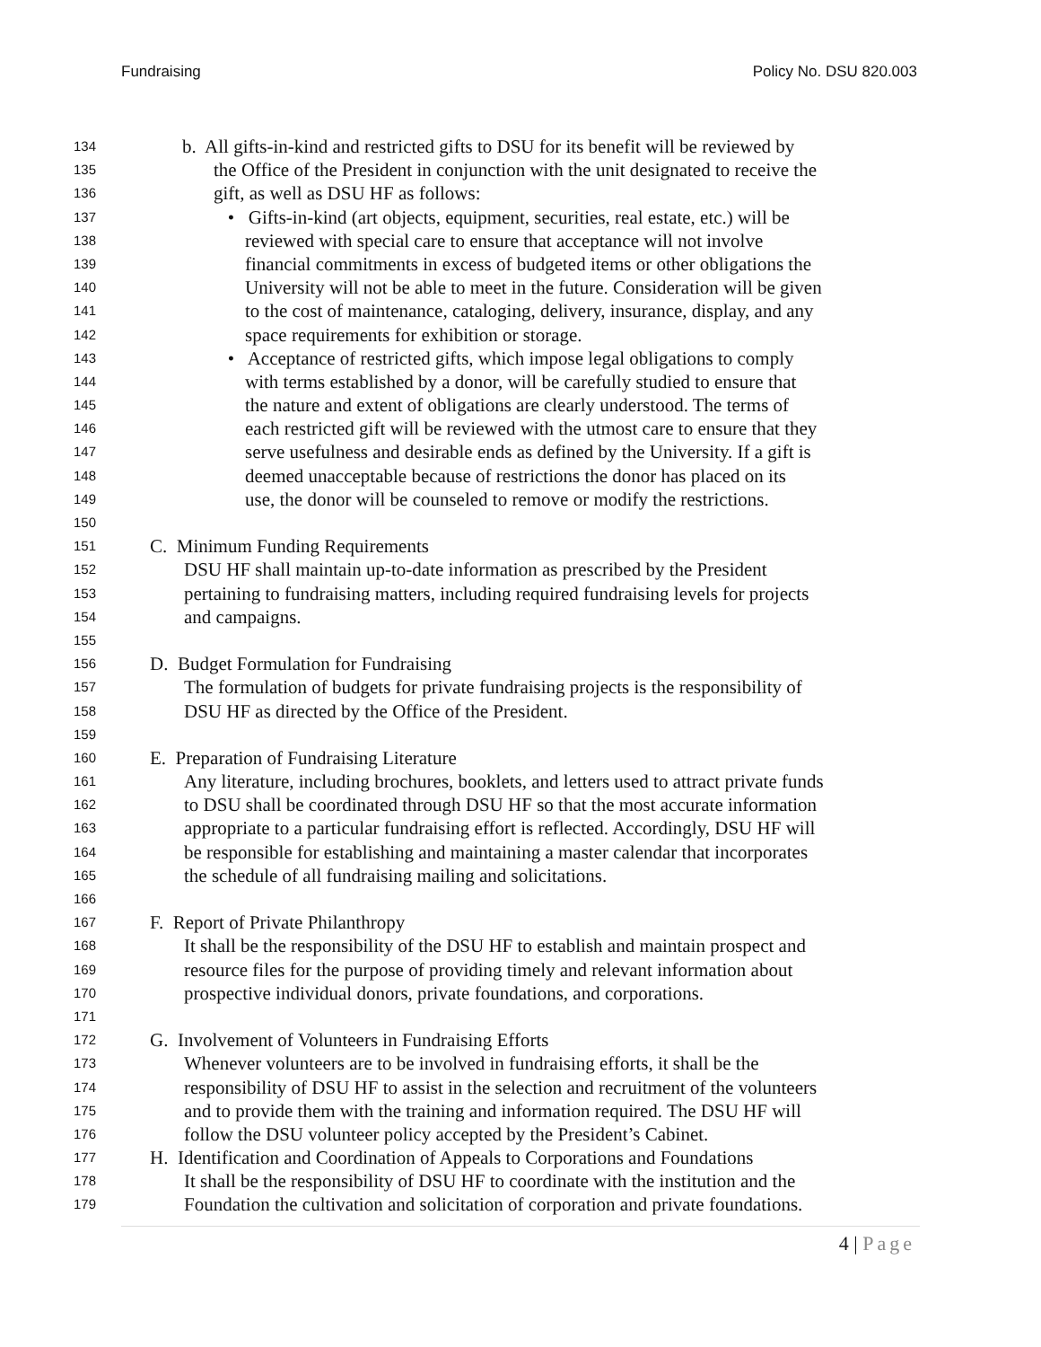Fundraising Policy No. DSU 820.003
134 b. All gifts-in-kind and restricted gifts to DSU for its benefit will be reviewed by
135 the Office of the President in conjunction with the unit designated to receive the
136 gift, as well as DSU HF as follows:
137 • Gifts-in-kind (art objects, equipment, securities, real estate, etc.) will be
138 reviewed with special care to ensure that acceptance will not involve
139 financial commitments in excess of budgeted items or other obligations the
140 University will not be able to meet in the future. Consideration will be given
141 to the cost of maintenance, cataloging, delivery, insurance, display, and any
142 space requirements for exhibition or storage.
143 • Acceptance of restricted gifts, which impose legal obligations to comply
144 with terms established by a donor, will be carefully studied to ensure that
145 the nature and extent of obligations are clearly understood. The terms of
146 each restricted gift will be reviewed with the utmost care to ensure that they
147 serve usefulness and desirable ends as defined by the University. If a gift is
148 deemed unacceptable because of restrictions the donor has placed on its
149 use, the donor will be counseled to remove or modify the restrictions.
150
151 C. Minimum Funding Requirements
152 DSU HF shall maintain up-to-date information as prescribed by the President
153 pertaining to fundraising matters, including required fundraising levels for projects
154 and campaigns.
155
156 D. Budget Formulation for Fundraising
157 The formulation of budgets for private fundraising projects is the responsibility of
158 DSU HF as directed by the Office of the President.
159
160 E. Preparation of Fundraising Literature
161 Any literature, including brochures, booklets, and letters used to attract private funds
162 to DSU shall be coordinated through DSU HF so that the most accurate information
163 appropriate to a particular fundraising effort is reflected. Accordingly, DSU HF will
164 be responsible for establishing and maintaining a master calendar that incorporates
165 the schedule of all fundraising mailing and solicitations.
166
167 F. Report of Private Philanthropy
168 It shall be the responsibility of the DSU HF to establish and maintain prospect and
169 resource files for the purpose of providing timely and relevant information about
170 prospective individual donors, private foundations, and corporations.
171
172 G. Involvement of Volunteers in Fundraising Efforts
173 Whenever volunteers are to be involved in fundraising efforts, it shall be the
174 responsibility of DSU HF to assist in the selection and recruitment of the volunteers
175 and to provide them with the training and information required. The DSU HF will
176 follow the DSU volunteer policy accepted by the President’s Cabinet.
177 H. Identification and Coordination of Appeals to Corporations and Foundations
178 It shall be the responsibility of DSU HF to coordinate with the institution and the
179 Foundation the cultivation and solicitation of corporation and private foundations.
4 | Page